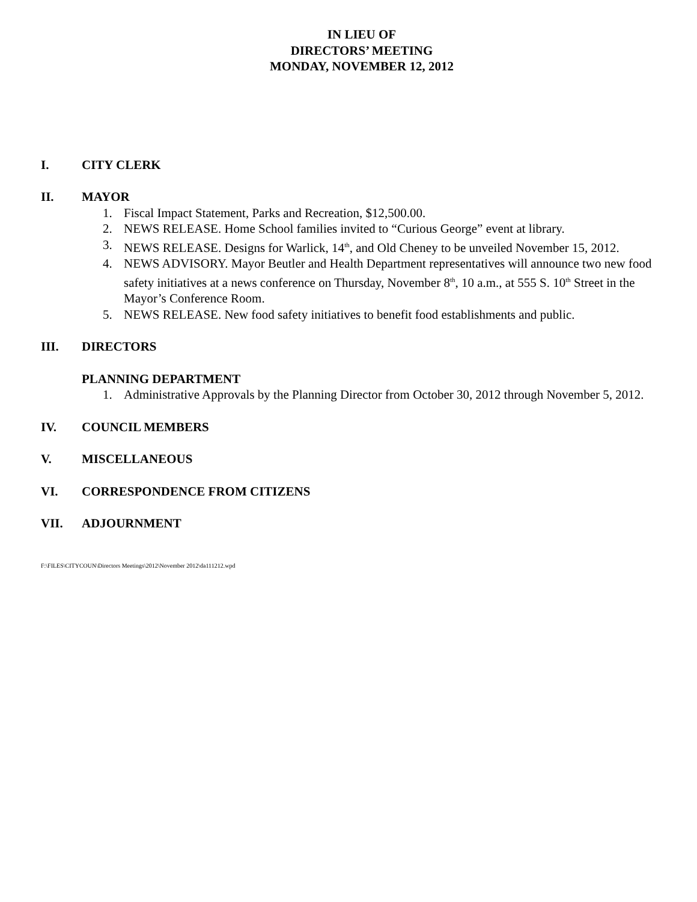IN LIEU OF
DIRECTORS’ MEETING
MONDAY, NOVEMBER 12, 2012
I. CITY CLERK
II. MAYOR
1. Fiscal Impact Statement, Parks and Recreation, $12,500.00.
2. NEWS RELEASE. Home School families invited to “Curious George” event at library.
3. NEWS RELEASE. Designs for Warlick, 14<sup>th</sup>, and Old Cheney to be unveiled November 15, 2012.
4. NEWS ADVISORY. Mayor Beutler and Health Department representatives will announce two new food safety initiatives at a news conference on Thursday, November 8<sup>th</sup>, 10 a.m., at 555 S. 10<sup>th</sup> Street in the Mayor’s Conference Room.
5. NEWS RELEASE. New food safety initiatives to benefit food establishments and public.
III. DIRECTORS
PLANNING DEPARTMENT
1. Administrative Approvals by the Planning Director from October 30, 2012 through November 5, 2012.
IV. COUNCIL MEMBERS
V. MISCELLANEOUS
VI. CORRESPONDENCE FROM CITIZENS
VII. ADJOURNMENT
F:\FILES\CITYCOUN\Directors Meetings\2012\November 2012\da111212.wpd